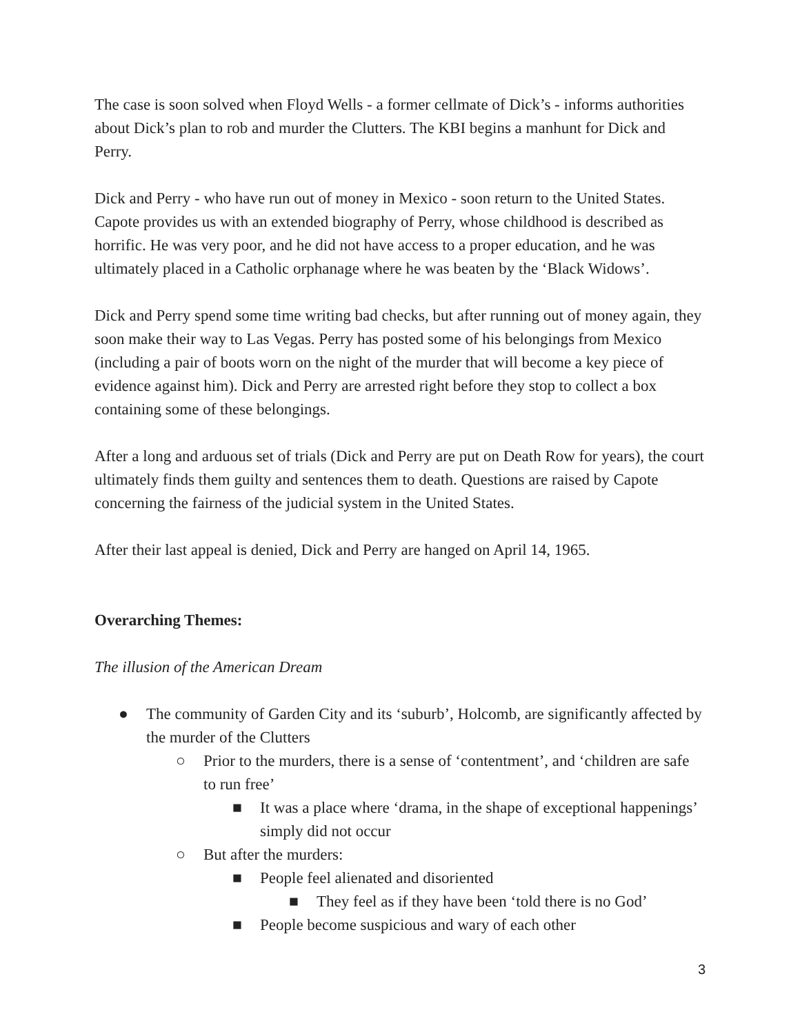The case is soon solved when Floyd Wells - a former cellmate of Dick’s - informs authorities about Dick’s plan to rob and murder the Clutters. The KBI begins a manhunt for Dick and Perry.
Dick and Perry - who have run out of money in Mexico - soon return to the United States. Capote provides us with an extended biography of Perry, whose childhood is described as horrific. He was very poor, and he did not have access to a proper education, and he was ultimately placed in a Catholic orphanage where he was beaten by the ‘Black Widows’.
Dick and Perry spend some time writing bad checks, but after running out of money again, they soon make their way to Las Vegas. Perry has posted some of his belongings from Mexico (including a pair of boots worn on the night of the murder that will become a key piece of evidence against him). Dick and Perry are arrested right before they stop to collect a box containing some of these belongings.
After a long and arduous set of trials (Dick and Perry are put on Death Row for years), the court ultimately finds them guilty and sentences them to death. Questions are raised by Capote concerning the fairness of the judicial system in the United States.
After their last appeal is denied, Dick and Perry are hanged on April 14, 1965.
Overarching Themes:
The illusion of the American Dream
● The community of Garden City and its ‘suburb’, Holcomb, are significantly affected by the murder of the Clutters
○ Prior to the murders, there is a sense of ‘contentment’, and ‘children are safe to run free’
■ It was a place where ‘drama, in the shape of exceptional happenings’ simply did not occur
○ But after the murders:
■ People feel alienated and disoriented
■ They feel as if they have been ‘told there is no God’
■ People become suspicious and wary of each other
3